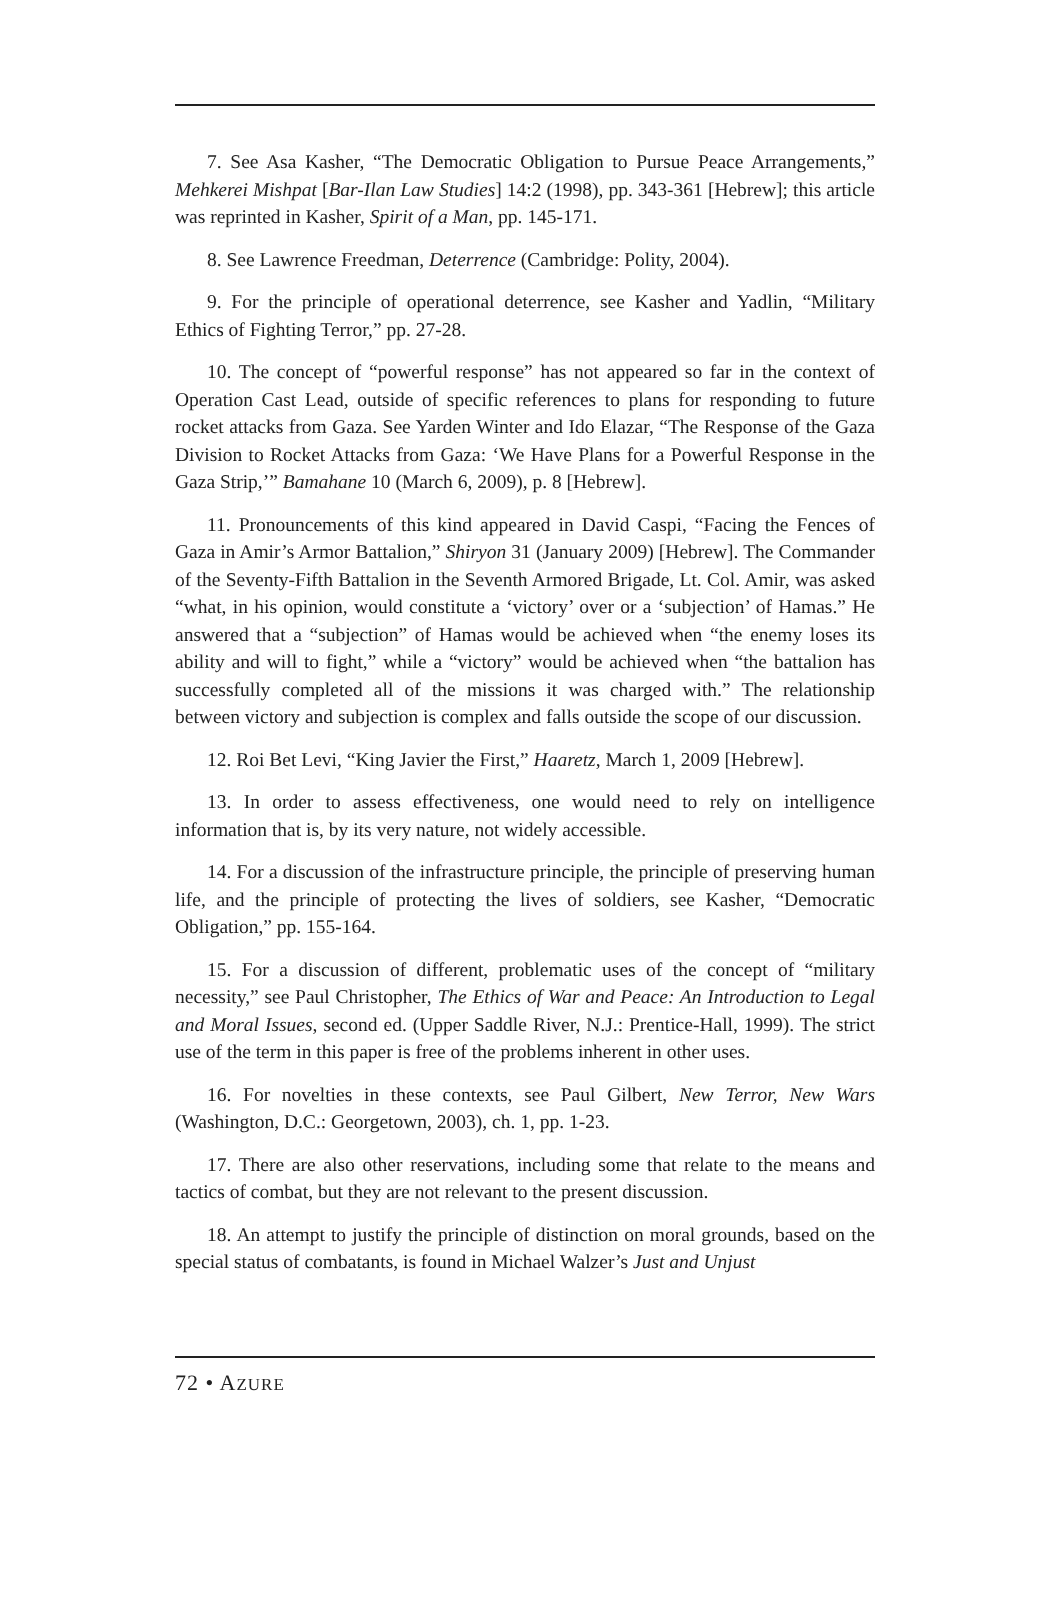7. See Asa Kasher, “The Democratic Obligation to Pursue Peace Arrangements,” Mehkerei Mishpat [Bar-Ilan Law Studies] 14:2 (1998), pp. 343-361 [Hebrew]; this article was reprinted in Kasher, Spirit of a Man, pp. 145-171.
8. See Lawrence Freedman, Deterrence (Cambridge: Polity, 2004).
9. For the principle of operational deterrence, see Kasher and Yadlin, “Military Ethics of Fighting Terror,” pp. 27-28.
10. The concept of “powerful response” has not appeared so far in the context of Operation Cast Lead, outside of specific references to plans for responding to future rocket attacks from Gaza. See Yarden Winter and Ido Elazar, “The Response of the Gaza Division to Rocket Attacks from Gaza: ‘We Have Plans for a Powerful Response in the Gaza Strip,’” Bamahane 10 (March 6, 2009), p. 8 [Hebrew].
11. Pronouncements of this kind appeared in David Caspi, “Facing the Fences of Gaza in Amir’s Armor Battalion,” Shiryon 31 (January 2009) [Hebrew]. The Commander of the Seventy-Fifth Battalion in the Seventh Armored Brigade, Lt. Col. Amir, was asked “what, in his opinion, would constitute a ‘victory’ over or a ‘subjection’ of Hamas.” He answered that a “subjection” of Hamas would be achieved when “the enemy loses its ability and will to fight,” while a “victory” would be achieved when “the battalion has successfully completed all of the missions it was charged with.” The relationship between victory and subjection is complex and falls outside the scope of our discussion.
12. Roi Bet Levi, “King Javier the First,” Haaretz, March 1, 2009 [Hebrew].
13. In order to assess effectiveness, one would need to rely on intelligence information that is, by its very nature, not widely accessible.
14. For a discussion of the infrastructure principle, the principle of preserving human life, and the principle of protecting the lives of soldiers, see Kasher, “Democratic Obligation,” pp. 155-164.
15. For a discussion of different, problematic uses of the concept of “military necessity,” see Paul Christopher, The Ethics of War and Peace: An Introduction to Legal and Moral Issues, second ed. (Upper Saddle River, N.J.: Prentice-Hall, 1999). The strict use of the term in this paper is free of the problems inherent in other uses.
16. For novelties in these contexts, see Paul Gilbert, New Terror, New Wars (Washington, D.C.: Georgetown, 2003), ch. 1, pp. 1-23.
17. There are also other reservations, including some that relate to the means and tactics of combat, but they are not relevant to the present discussion.
18. An attempt to justify the principle of distinction on moral grounds, based on the special status of combatants, is found in Michael Walzer’s Just and Unjust
72 • AZURE